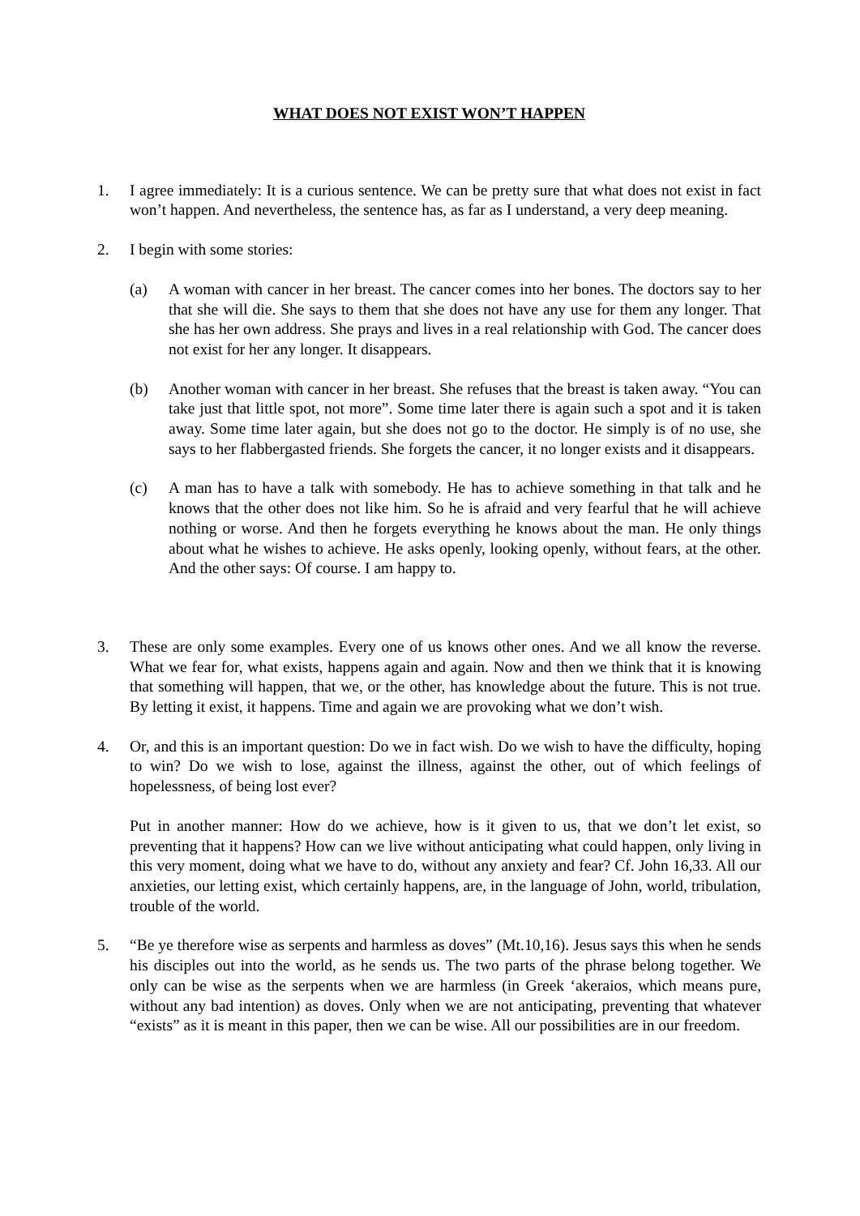WHAT DOES NOT EXIST WON’T HAPPEN
1. I agree immediately: It is a curious sentence. We can be pretty sure that what does not exist in fact won’t happen. And nevertheless, the sentence has, as far as I understand, a very deep meaning.
2. I begin with some stories:
(a) A woman with cancer in her breast. The cancer comes into her bones. The doctors say to her that she will die. She says to them that she does not have any use for them any longer. That she has her own address. She prays and lives in a real relationship with God. The cancer does not exist for her any longer. It disappears.
(b) Another woman with cancer in her breast. She refuses that the breast is taken away. “You can take just that little spot, not more”. Some time later there is again such a spot and it is taken away. Some time later again, but she does not go to the doctor. He simply is of no use, she says to her flabbergasted friends. She forgets the cancer, it no longer exists and it disappears.
(c) A man has to have a talk with somebody. He has to achieve something in that talk and he knows that the other does not like him. So he is afraid and very fearful that he will achieve nothing or worse. And then he forgets everything he knows about the man. He only things about what he wishes to achieve. He asks openly, looking openly, without fears, at the other. And the other says: Of course. I am happy to.
3. These are only some examples. Every one of us knows other ones. And we all know the reverse. What we fear for, what exists, happens again and again. Now and then we think that it is knowing that something will happen, that we, or the other, has knowledge about the future. This is not true. By letting it exist, it happens. Time and again we are provoking what we don’t wish.
4. Or, and this is an important question: Do we in fact wish. Do we wish to have the difficulty, hoping to win? Do we wish to lose, against the illness, against the other, out of which feelings of hopelessness, of being lost ever?
Put in another manner: How do we achieve, how is it given to us, that we don’t let exist, so preventing that it happens? How can we live without anticipating what could happen, only living in this very moment, doing what we have to do, without any anxiety and fear? Cf. John 16,33. All our anxieties, our letting exist, which certainly happens, are, in the language of John, world, tribulation, trouble of the world.
5. “Be ye therefore wise as serpents and harmless as doves” (Mt.10,16). Jesus says this when he sends his disciples out into the world, as he sends us. The two parts of the phrase belong together. We only can be wise as the serpents when we are harmless (in Greek ‘akeraios, which means pure, without any bad intention) as doves. Only when we are not anticipating, preventing that whatever “exists” as it is meant in this paper, then we can be wise. All our possibilities are in our freedom.